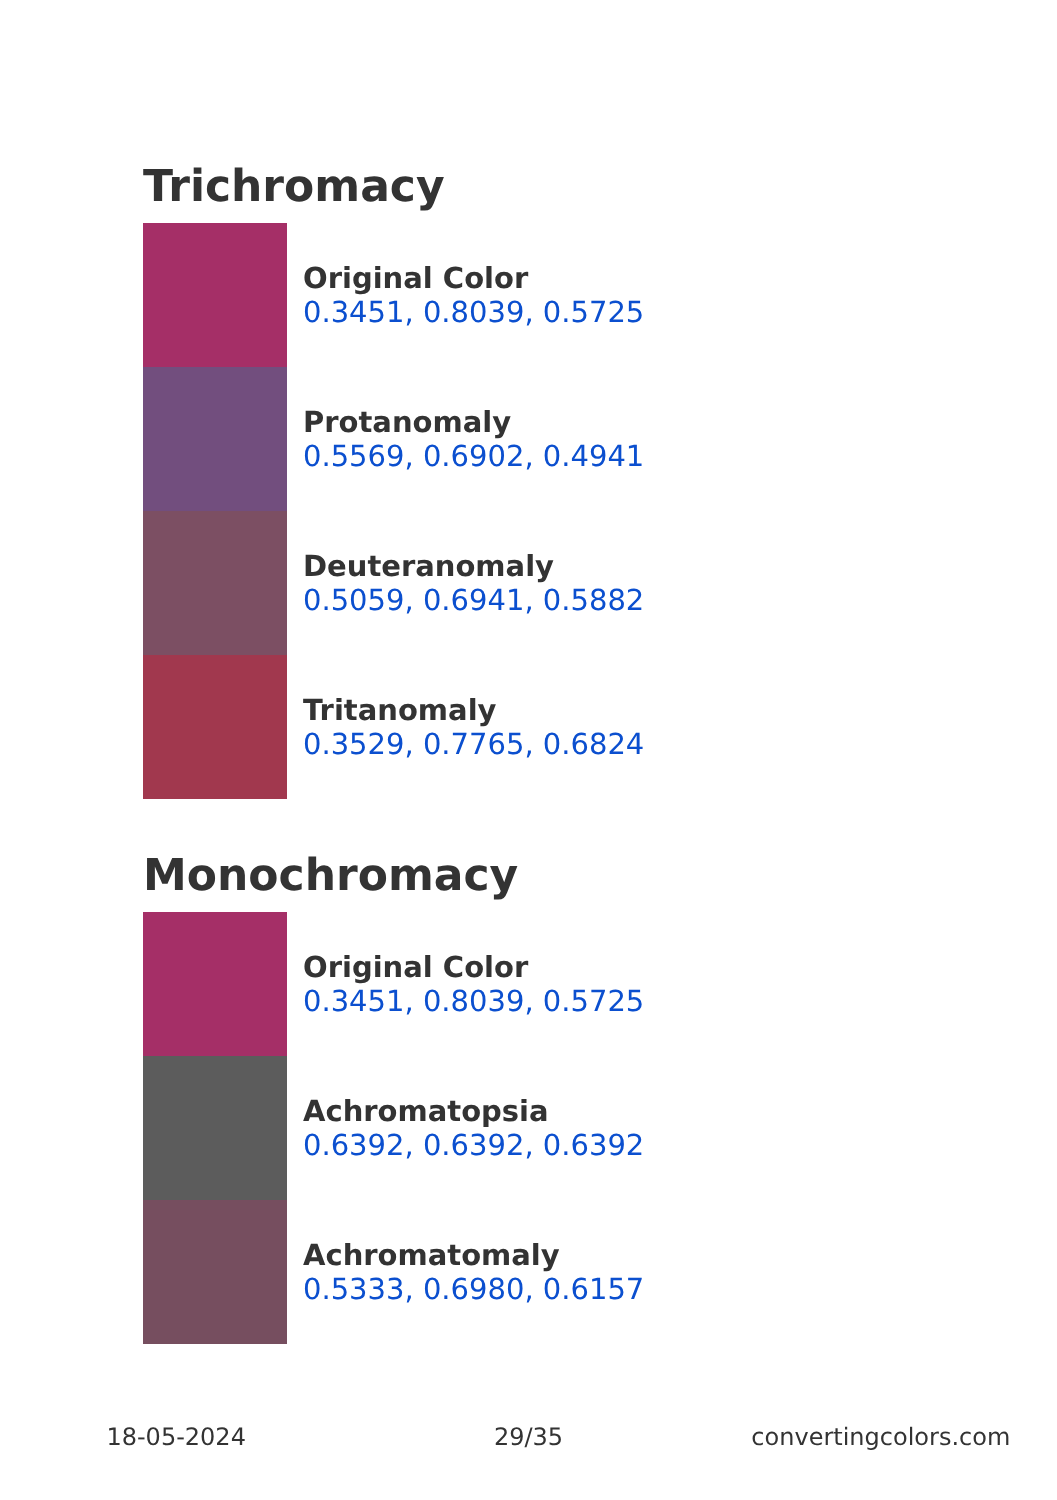Trichromacy
Original Color
0.3451, 0.8039, 0.5725
Protanomaly
0.5569, 0.6902, 0.4941
Deuteranomaly
0.5059, 0.6941, 0.5882
Tritanomaly
0.3529, 0.7765, 0.6824
Monochromacy
Original Color
0.3451, 0.8039, 0.5725
Achromatopsia
0.6392, 0.6392, 0.6392
Achromatomaly
0.5333, 0.6980, 0.6157
18-05-2024 29/35 convertingcolors.com